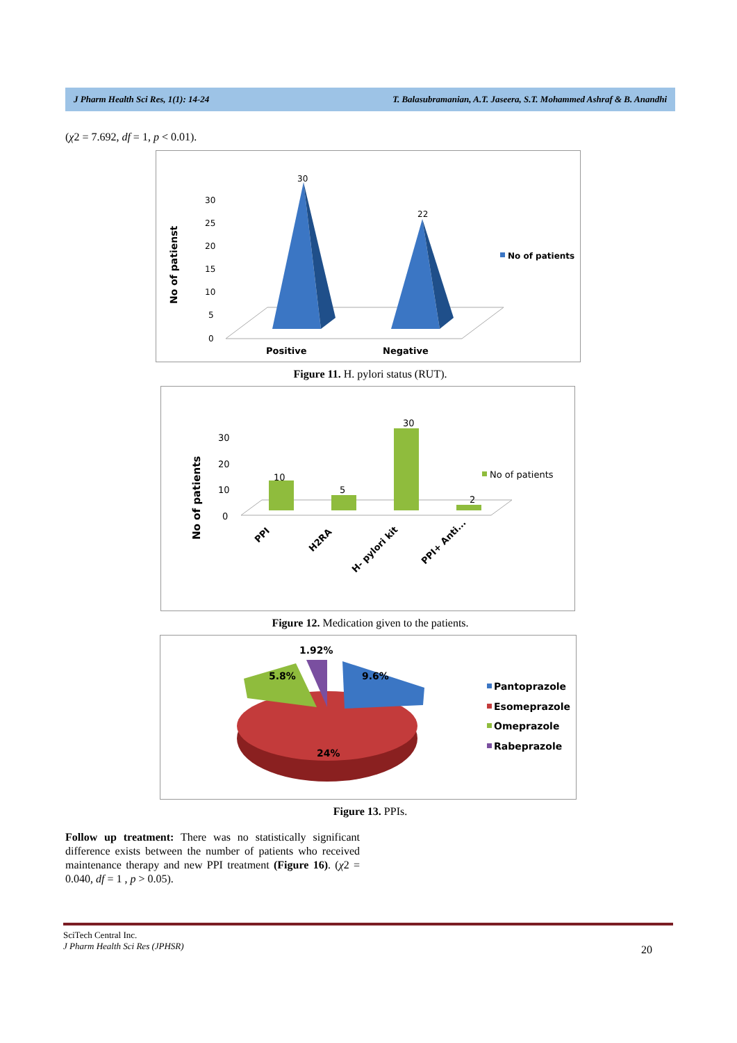J Pharm Health Sci Res, 1(1): 14-24 T. Balasubramanian, A.T. Jaseera, S.T. Mohammed Ashraf & B. Anandhi
(χ2 = 7.692, df = 1, p < 0.01).
No of patienst
30
25
20
15
10
5
0
30
22
No of patients
Positive
Negative
Figure 11. H. pylori status (RUT).
No of patients
30
20
10
0
10
5
30
2
No of patients
PPI
H2RA
H- pylori kit
PPI+ Anti...
Figure 12. Medication given to the patients.
1.92%
5.8%
9.6%
24%
Pantoprazole
Esomeprazole
Omeprazole
Rabeprazole
Figure 13. PPIs.
Follow up treatment: There was no statistically significant difference exists between the number of patients who received maintenance therapy and new PPI treatment (Figure 16). (χ2 = 0.040, df = 1 , p > 0.05).
SciTech Central Inc.
J Pharm Health Sci Res (JPHSR)
20